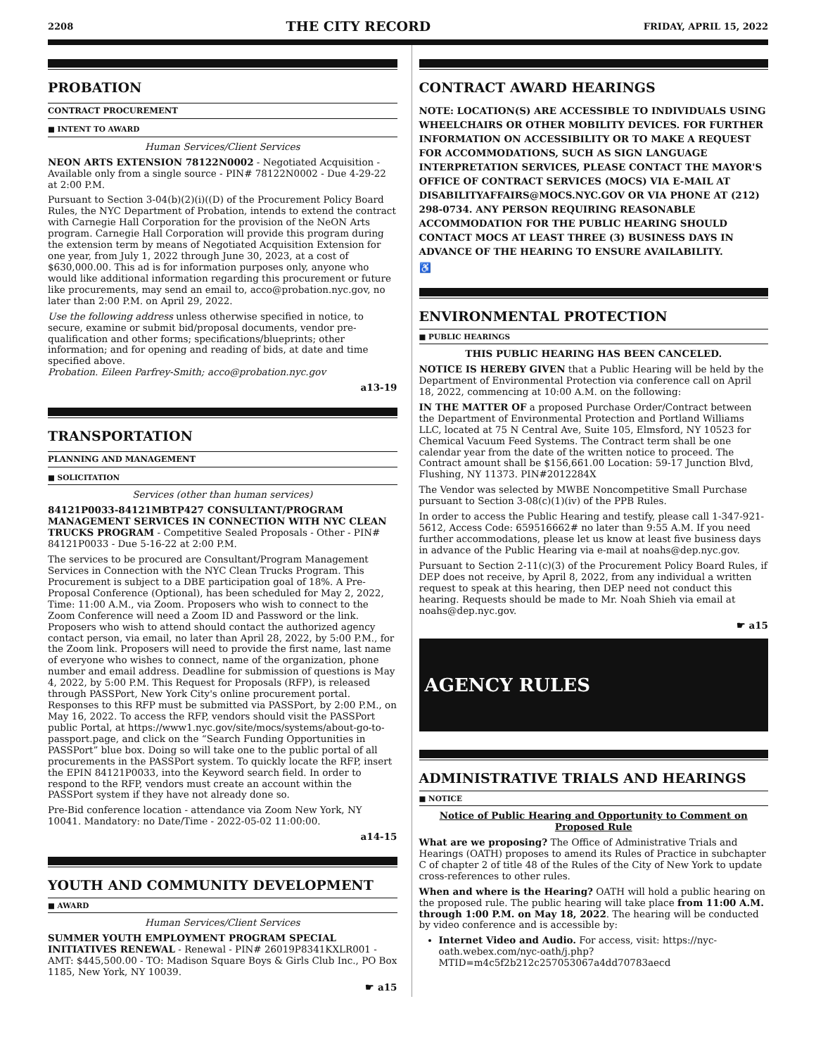2208 THE CITY RECORD FRIDAY, APRIL 15, 2022
PROBATION
CONTRACT PROCUREMENT
■ INTENT TO AWARD
Human Services/Client Services
NEON ARTS EXTENSION 78122N0002 - Negotiated Acquisition - Available only from a single source - PIN# 78122N0002 - Due 4-29-22 at 2:00 P.M.
Pursuant to Section 3-04(b)(2)(i)((D) of the Procurement Policy Board Rules, the NYC Department of Probation, intends to extend the contract with Carnegie Hall Corporation for the provision of the NeON Arts program. Carnegie Hall Corporation will provide this program during the extension term by means of Negotiated Acquisition Extension for one year, from July 1, 2022 through June 30, 2023, at a cost of $630,000.00. This ad is for information purposes only, anyone who would like additional information regarding this procurement or future like procurements, may send an email to, acco@probation.nyc.gov, no later than 2:00 P.M. on April 29, 2022.
Use the following address unless otherwise specified in notice, to secure, examine or submit bid/proposal documents, vendor pre-qualification and other forms; specifications/blueprints; other information; and for opening and reading of bids, at date and time specified above.
Probation. Eileen Parfrey-Smith; acco@probation.nyc.gov
a13-19
TRANSPORTATION
PLANNING AND MANAGEMENT
■ SOLICITATION
Services (other than human services)
84121P0033-84121MBTP427 CONSULTANT/PROGRAM MANAGEMENT SERVICES IN CONNECTION WITH NYC CLEAN TRUCKS PROGRAM - Competitive Sealed Proposals - Other - PIN# 84121P0033 - Due 5-16-22 at 2:00 P.M.
The services to be procured are Consultant/Program Management Services in Connection with the NYC Clean Trucks Program. This Procurement is subject to a DBE participation goal of 18%. A Pre-Proposal Conference (Optional), has been scheduled for May 2, 2022, Time: 11:00 A.M., via Zoom. Proposers who wish to connect to the Zoom Conference will need a Zoom ID and Password or the link. Proposers who wish to attend should contact the authorized agency contact person, via email, no later than April 28, 2022, by 5:00 P.M., for the Zoom link. Proposers will need to provide the first name, last name of everyone who wishes to connect, name of the organization, phone number and email address. Deadline for submission of questions is May 4, 2022, by 5:00 P.M. This Request for Proposals (RFP), is released through PASSPort, New York City's online procurement portal. Responses to this RFP must be submitted via PASSPort, by 2:00 P.M., on May 16, 2022. To access the RFP, vendors should visit the PASSPort public Portal, at https://www1.nyc.gov/site/mocs/systems/about-go-to-passport.page, and click on the “Search Funding Opportunities in PASSPort” blue box. Doing so will take one to the public portal of all procurements in the PASSPort system. To quickly locate the RFP, insert the EPIN 84121P0033, into the Keyword search field. In order to respond to the RFP, vendors must create an account within the PASSPort system if they have not already done so.
Pre-Bid conference location - attendance via Zoom New York, NY 10041. Mandatory: no Date/Time - 2022-05-02 11:00:00.
a14-15
YOUTH AND COMMUNITY DEVELOPMENT
■ AWARD
Human Services/Client Services
SUMMER YOUTH EMPLOYMENT PROGRAM SPECIAL INITIATIVES RENEWAL - Renewal - PIN# 26019P8341KXLR001 - AMT: $445,500.00 - TO: Madison Square Boys & Girls Club Inc., PO Box 1185, New York, NY 10039.
☛ a15
CONTRACT AWARD HEARINGS
NOTE: LOCATION(S) ARE ACCESSIBLE TO INDIVIDUALS USING WHEELCHAIRS OR OTHER MOBILITY DEVICES. FOR FURTHER INFORMATION ON ACCESSIBILITY OR TO MAKE A REQUEST FOR ACCOMMODATIONS, SUCH AS SIGN LANGUAGE INTERPRETATION SERVICES, PLEASE CONTACT THE MAYOR'S OFFICE OF CONTRACT SERVICES (MOCS) VIA E-MAIL AT DISABILITYAFFAIRS@MOCS.NYC.GOV OR VIA PHONE AT (212) 298-0734. ANY PERSON REQUIRING REASONABLE ACCOMMODATION FOR THE PUBLIC HEARING SHOULD CONTACT MOCS AT LEAST THREE (3) BUSINESS DAYS IN ADVANCE OF THE HEARING TO ENSURE AVAILABILITY.
♿
ENVIRONMENTAL PROTECTION
■ PUBLIC HEARINGS
THIS PUBLIC HEARING HAS BEEN CANCELED.
NOTICE IS HEREBY GIVEN that a Public Hearing will be held by the Department of Environmental Protection via conference call on April 18, 2022, commencing at 10:00 A.M. on the following:
IN THE MATTER OF a proposed Purchase Order/Contract between the Department of Environmental Protection and Portland Williams LLC, located at 75 N Central Ave, Suite 105, Elmsford, NY 10523 for Chemical Vacuum Feed Systems. The Contract term shall be one calendar year from the date of the written notice to proceed. The Contract amount shall be $156,661.00 Location: 59-17 Junction Blvd, Flushing, NY 11373. PIN#2012284X
The Vendor was selected by MWBE Noncompetitive Small Purchase pursuant to Section 3-08(c)(1)(iv) of the PPB Rules.
In order to access the Public Hearing and testify, please call 1-347-921-5612, Access Code: 659516662# no later than 9:55 A.M. If you need further accommodations, please let us know at least five business days in advance of the Public Hearing via e-mail at noahs@dep.nyc.gov.
Pursuant to Section 2-11(c)(3) of the Procurement Policy Board Rules, if DEP does not receive, by April 8, 2022, from any individual a written request to speak at this hearing, then DEP need not conduct this hearing. Requests should be made to Mr. Noah Shieh via email at noahs@dep.nyc.gov.
☛ a15
AGENCY RULES
ADMINISTRATIVE TRIALS AND HEARINGS
■ NOTICE
Notice of Public Hearing and Opportunity to Comment on Proposed Rule
What are we proposing? The Office of Administrative Trials and Hearings (OATH) proposes to amend its Rules of Practice in subchapter C of chapter 2 of title 48 of the Rules of the City of New York to update cross-references to other rules.
When and where is the Hearing? OATH will hold a public hearing on the proposed rule. The public hearing will take place from 11:00 A.M. through 1:00 P.M. on May 18, 2022. The hearing will be conducted by video conference and is accessible by:
Internet Video and Audio. For access, visit: https://nyc-oath.webex.com/nyc-oath/j.php?MTID=m4c5f2b212c257053067a4dd70783aecd